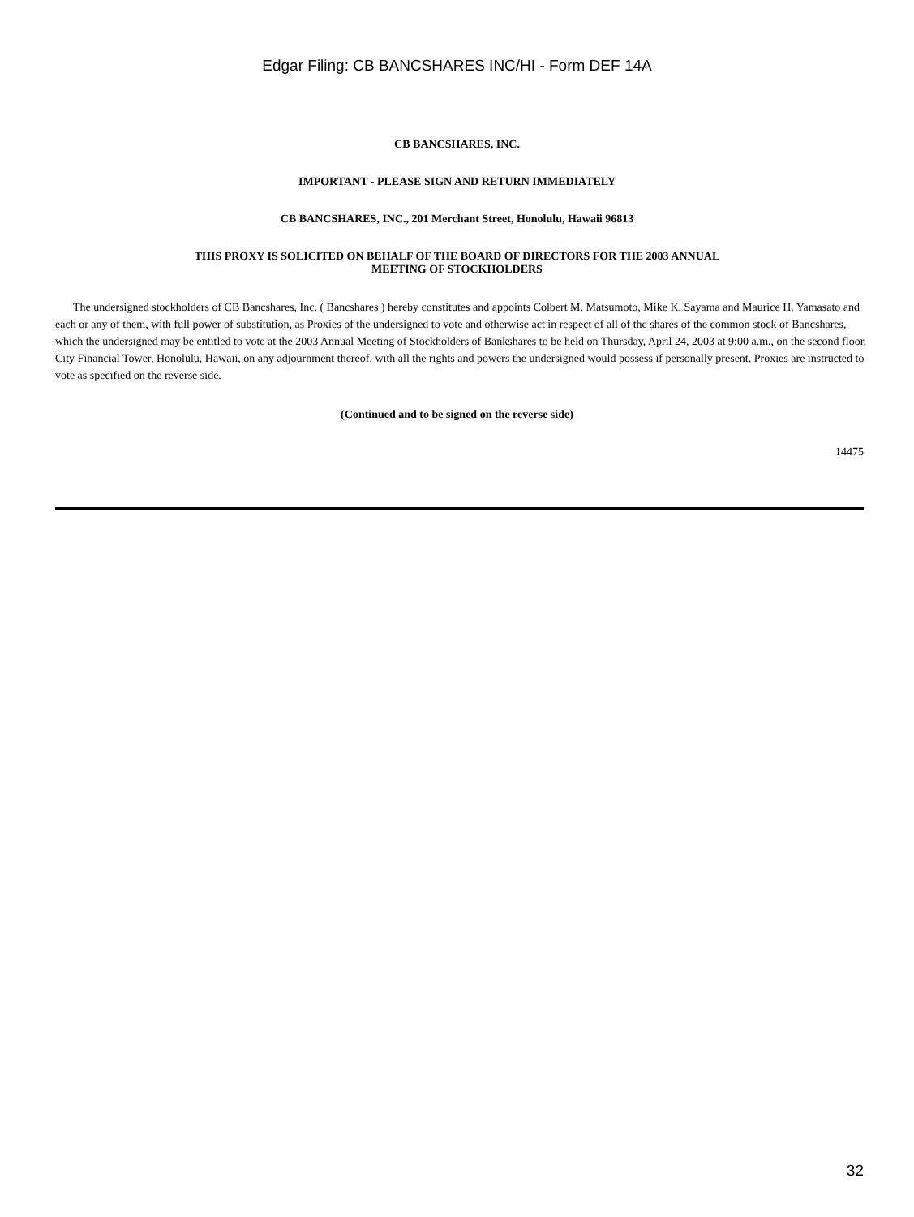Edgar Filing: CB BANCSHARES INC/HI - Form DEF 14A
CB BANCSHARES, INC.
IMPORTANT - PLEASE SIGN AND RETURN IMMEDIATELY
CB BANCSHARES, INC., 201 Merchant Street, Honolulu, Hawaii 96813
THIS PROXY IS SOLICITED ON BEHALF OF THE BOARD OF DIRECTORS FOR THE 2003 ANNUAL
MEETING OF STOCKHOLDERS
The undersigned stockholders of CB Bancshares, Inc. ( Bancshares ) hereby constitutes and appoints Colbert M. Matsumoto, Mike K. Sayama and Maurice H. Yamasato and each or any of them, with full power of substitution, as Proxies of the undersigned to vote and otherwise act in respect of all of the shares of the common stock of Bancshares, which the undersigned may be entitled to vote at the 2003 Annual Meeting of Stockholders of Bankshares to be held on Thursday, April 24, 2003 at 9:00 a.m., on the second floor, City Financial Tower, Honolulu, Hawaii, on any adjournment thereof, with all the rights and powers the undersigned would possess if personally present. Proxies are instructed to vote as specified on the reverse side.
(Continued and to be signed on the reverse side)
14475
32